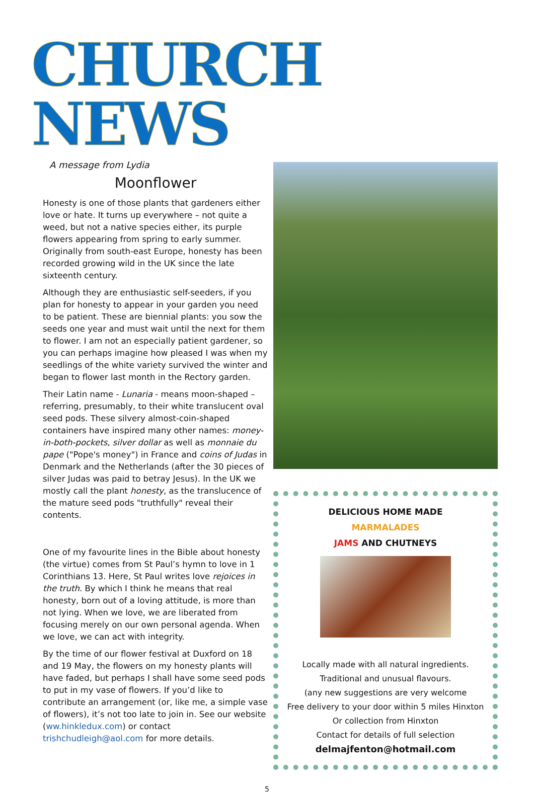CHURCH NEWS
A message from Lydia
Moonflower
Honesty is one of those plants that gardeners either love or hate. It turns up everywhere – not quite a weed, but not a native species either, its purple flowers appearing from spring to early summer. Originally from south-east Europe, honesty has been recorded growing wild in the UK since the late sixteenth century.
Although they are enthusiastic self-seeders, if you plan for honesty to appear in your garden you need to be patient. These are biennial plants: you sow the seeds one year and must wait until the next for them to flower. I am not an especially patient gardener, so you can perhaps imagine how pleased I was when my seedlings of the white variety survived the winter and began to flower last month in the Rectory garden.
Their Latin name - Lunaria - means moon-shaped – referring, presumably, to their white translucent oval seed pods. These silvery almost-coin-shaped containers have inspired many other names: money-in-both-pockets, silver dollar as well as monnaie du pape ("Pope's money") in France and coins of Judas in Denmark and the Netherlands (after the 30 pieces of silver Judas was paid to betray Jesus). In the UK we mostly call the plant honesty, as the translucence of the mature seed pods "truthfully" reveal their contents.
One of my favourite lines in the Bible about honesty (the virtue) comes from St Paul’s hymn to love in 1 Corinthians 13. Here, St Paul writes love rejoices in the truth. By which I think he means that real honesty, born out of a loving attitude, is more than not lying. When we love, we are liberated from focusing merely on our own personal agenda. When we love, we can act with integrity.
By the time of our flower festival at Duxford on 18 and 19 May, the flowers on my honesty plants will have faded, but perhaps I shall have some seed pods to put in my vase of flowers. If you’d like to contribute an arrangement (or, like me, a simple vase of flowers), it’s not too late to join in. See our website (ww.hinkledux.com) or contact trishchudleigh@aol.com for more details.
DELICIOUS HOME MADE
MARMALADES
JAMS AND CHUTNEYS
Locally made with all natural ingredients.
Traditional and unusual flavours.
(any new suggestions are very welcome
Free delivery to your door within 5 miles Hinxton
Or collection from Hinxton
Contact for details of full selection
delmajfenton@hotmail.com
5